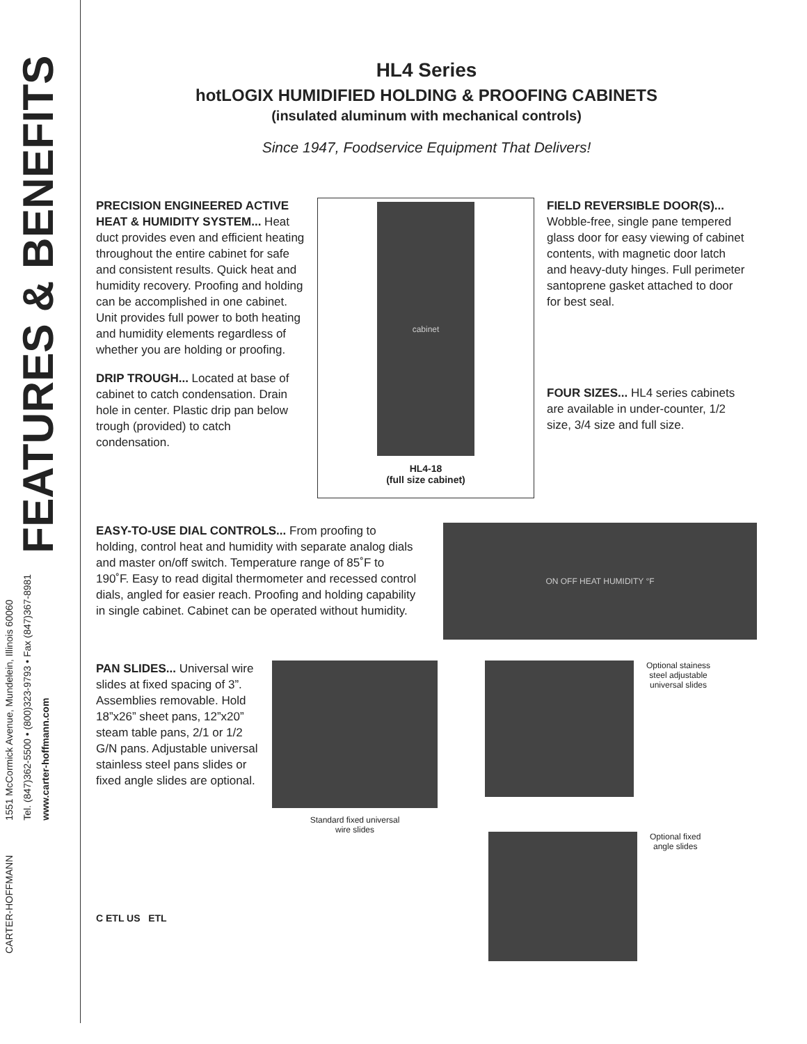CARTER-HOFFMANN
1551 McCormick Avenue, Mundelein, Illinois 60060
Tel. (847)362-5500 • (800)323-9793 • Fax (847)367-8981
www.carter-hoffmann.com
FEATURES & BENEFITS
HL4 Series
hotLOGIX HUMIDIFIED HOLDING & PROOFING CABINETS
(insulated aluminum with mechanical controls)
Since 1947, Foodservice Equipment That Delivers!
PRECISION ENGINEERED ACTIVE HEAT & HUMIDITY SYSTEM... Heat duct provides even and efficient heating throughout the entire cabinet for safe and consistent results. Quick heat and humidity recovery. Proofing and holding can be accomplished in one cabinet. Unit provides full power to both heating and humidity elements regardless of whether you are holding or proofing.
DRIP TROUGH... Located at base of cabinet to catch condensation. Drain hole in center. Plastic drip pan below trough (provided) to catch condensation.
cabinet
HL4-18
(full size cabinet)
FIELD REVERSIBLE DOOR(S)... Wobble-free, single pane tempered glass door for easy viewing of cabinet contents, with magnetic door latch and heavy-duty hinges. Full perimeter santoprene gasket attached to door for best seal.
FOUR SIZES... HL4 series cabinets are available in under-counter, 1/2 size, 3/4 size and full size.
EASY-TO-USE DIAL CONTROLS... From proofing to holding, control heat and humidity with separate analog dials and master on/off switch. Temperature range of 85˚F to 190˚F. Easy to read digital thermometer and recessed control dials, angled for easier reach. Proofing and holding capability in single cabinet. Cabinet can be operated without humidity.
ON OFF HEAT HUMIDITY °F
PAN SLIDES... Universal wire slides at fixed spacing of 3”. Assemblies removable. Hold 18”x26” sheet pans, 12”x20” steam table pans, 2/1 or 1/2 G/N pans. Adjustable universal stainless steel pans slides or fixed angle slides are optional.
Standard fixed universal
wire slides
Optional stainess
steel adjustable
universal slides
Optional fixed
angle slides
C ETL US ETL